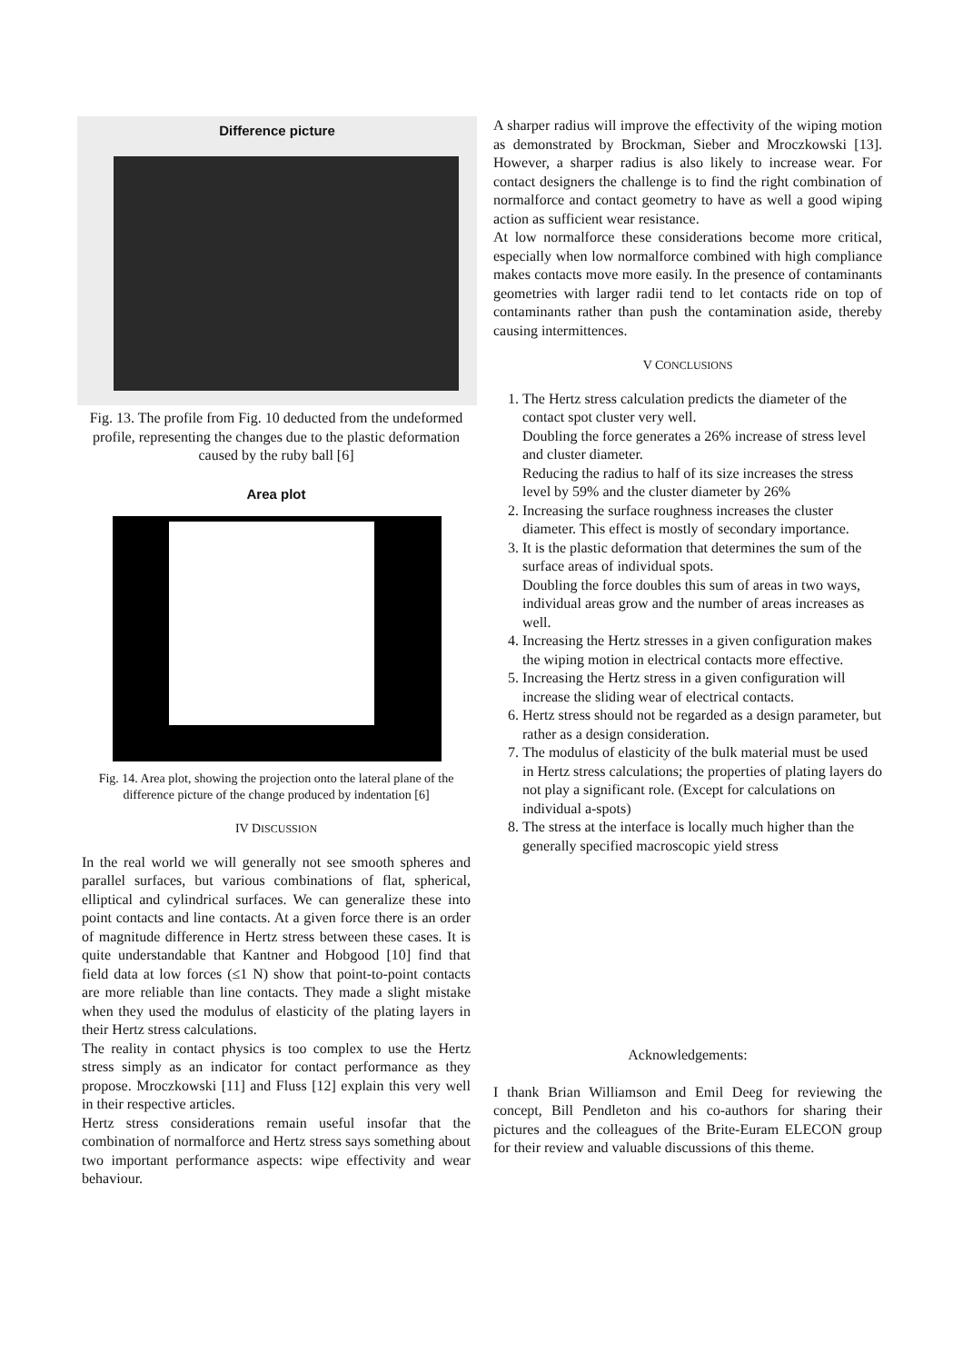Difference picture
Fig. 13. The profile from Fig. 10 deducted from the undeformed profile, representing the changes due to the plastic deformation caused by the ruby ball [6]
Area plot
Fig. 14. Area plot, showing the projection onto the lateral plane of the difference picture of the change produced by indentation [6]
IV DISCUSSION
In the real world we will generally not see smooth spheres and parallel surfaces, but various combinations of flat, spherical, elliptical and cylindrical surfaces. We can generalize these into point contacts and line contacts. At a given force there is an order of magnitude difference in Hertz stress between these cases. It is quite understandable that Kantner and Hobgood [10] find that field data at low forces (≤1 N) show that point-to-point contacts are more reliable than line contacts. They made a slight mistake when they used the modulus of elasticity of the plating layers in their Hertz stress calculations.
The reality in contact physics is too complex to use the Hertz stress simply as an indicator for contact performance as they propose. Mroczkowski [11] and Fluss [12] explain this very well in their respective articles.
Hertz stress considerations remain useful insofar that the combination of normalforce and Hertz stress says something about two important performance aspects: wipe effectivity and wear behaviour.
A sharper radius will improve the effectivity of the wiping motion as demonstrated by Brockman, Sieber and Mroczkowski [13]. However, a sharper radius is also likely to increase wear. For contact designers the challenge is to find the right combination of normalforce and contact geometry to have as well a good wiping action as sufficient wear resistance.
At low normalforce these considerations become more critical, especially when low normalforce combined with high compliance makes contacts move more easily. In the presence of contaminants geometries with larger radii tend to let contacts ride on top of contaminants rather than push the contamination aside, thereby causing intermittences.
V CONCLUSIONS
1. The Hertz stress calculation predicts the diameter of the contact spot cluster very well.
Doubling the force generates a 26% increase of stress level and cluster diameter.
Reducing the radius to half of its size increases the stress level by 59% and the cluster diameter by 26%
2. Increasing the surface roughness increases the cluster diameter. This effect is mostly of secondary importance.
3. It is the plastic deformation that determines the sum of the surface areas of individual spots.
Doubling the force doubles this sum of areas in two ways, individual areas grow and the number of areas increases as well.
4. Increasing the Hertz stresses in a given configuration makes the wiping motion in electrical contacts more effective.
5. Increasing the Hertz stress in a given configuration will increase the sliding wear of electrical contacts.
6. Hertz stress should not be regarded as a design parameter, but rather as a design consideration.
7. The modulus of elasticity of the bulk material must be used in Hertz stress calculations; the properties of plating layers do not play a significant role. (Except for calculations on individual a-spots)
8. The stress at the interface is locally much higher than the generally specified macroscopic yield stress
Acknowledgements:
I thank Brian Williamson and Emil Deeg for reviewing the concept, Bill Pendleton and his co-authors for sharing their pictures and the colleagues of the Brite-Euram ELECON group for their review and valuable discussions of this theme.